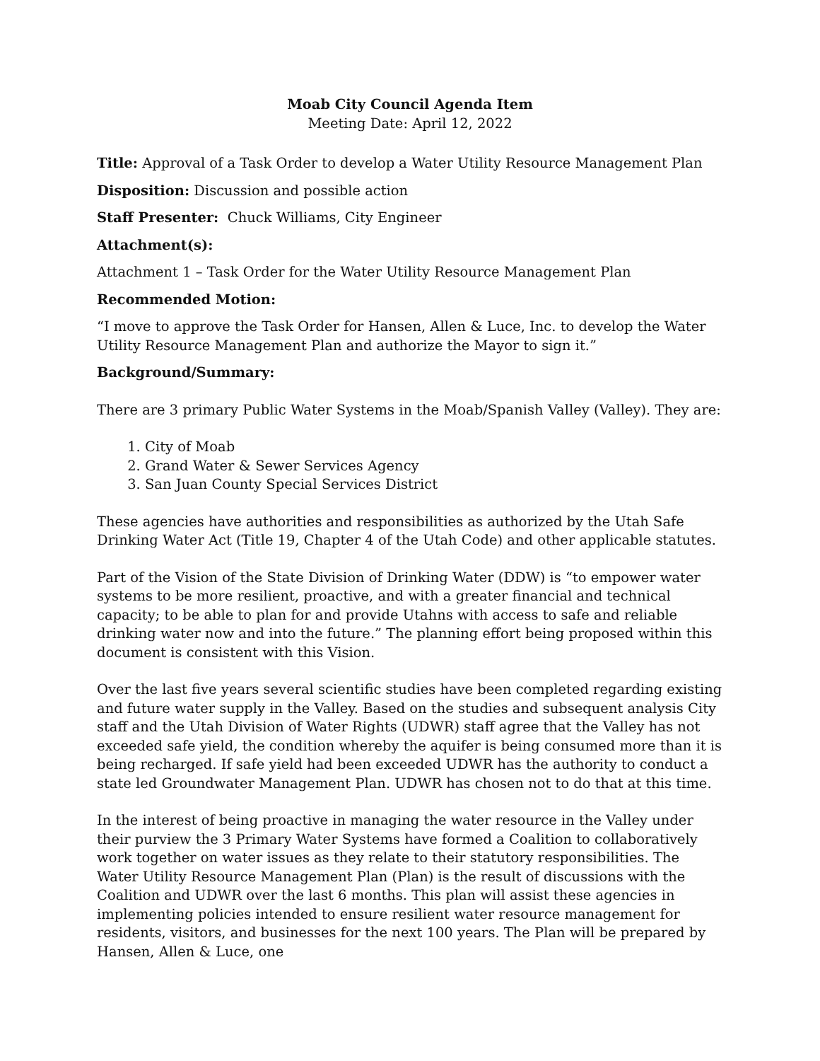Moab City Council Agenda Item
Meeting Date: April 12, 2022
Title: Approval of a Task Order to develop a Water Utility Resource Management Plan
Disposition: Discussion and possible action
Staff Presenter: Chuck Williams, City Engineer
Attachment(s):
Attachment 1 – Task Order for the Water Utility Resource Management Plan
Recommended Motion:
“I move to approve the Task Order for Hansen, Allen & Luce, Inc. to develop the Water Utility Resource Management Plan and authorize the Mayor to sign it.”
Background/Summary:
There are 3 primary Public Water Systems in the Moab/Spanish Valley (Valley). They are:
1. City of Moab
2. Grand Water & Sewer Services Agency
3. San Juan County Special Services District
These agencies have authorities and responsibilities as authorized by the Utah Safe Drinking Water Act (Title 19, Chapter 4 of the Utah Code) and other applicable statutes.
Part of the Vision of the State Division of Drinking Water (DDW) is “to empower water systems to be more resilient, proactive, and with a greater financial and technical capacity; to be able to plan for and provide Utahns with access to safe and reliable drinking water now and into the future.” The planning effort being proposed within this document is consistent with this Vision.
Over the last five years several scientific studies have been completed regarding existing and future water supply in the Valley. Based on the studies and subsequent analysis City staff and the Utah Division of Water Rights (UDWR) staff agree that the Valley has not exceeded safe yield, the condition whereby the aquifer is being consumed more than it is being recharged. If safe yield had been exceeded UDWR has the authority to conduct a state led Groundwater Management Plan. UDWR has chosen not to do that at this time.
In the interest of being proactive in managing the water resource in the Valley under their purview the 3 Primary Water Systems have formed a Coalition to collaboratively work together on water issues as they relate to their statutory responsibilities. The Water Utility Resource Management Plan (Plan) is the result of discussions with the Coalition and UDWR over the last 6 months. This plan will assist these agencies in implementing policies intended to ensure resilient water resource management for residents, visitors, and businesses for the next 100 years. The Plan will be prepared by Hansen, Allen & Luce, one